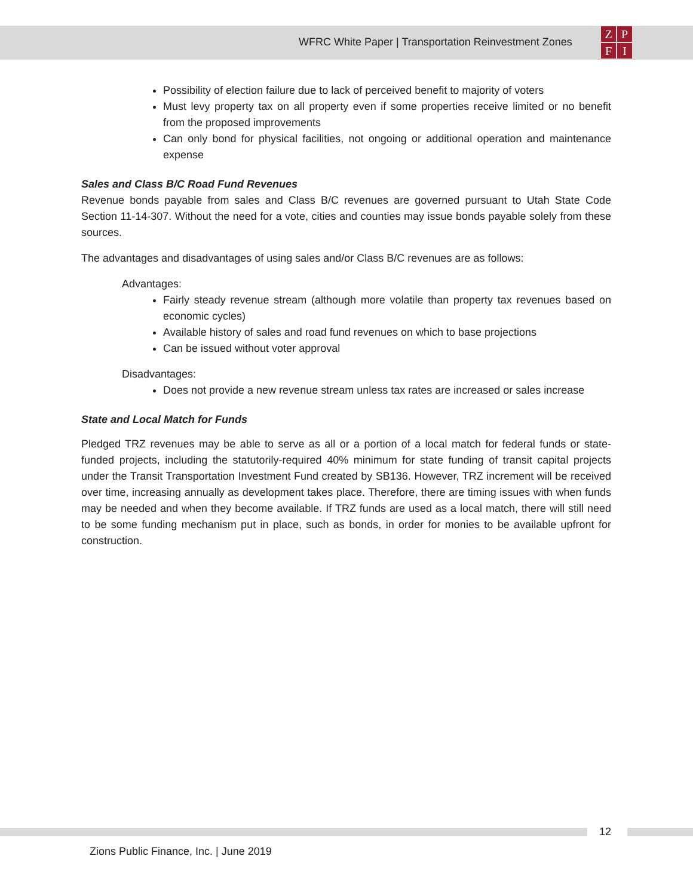WFRC White Paper | Transportation Reinvestment Zones
ZPFI
Possibility of election failure due to lack of perceived benefit to majority of voters
Must levy property tax on all property even if some properties receive limited or no benefit from the proposed improvements
Can only bond for physical facilities, not ongoing or additional operation and maintenance expense
Sales and Class B/C Road Fund Revenues
Revenue bonds payable from sales and Class B/C revenues are governed pursuant to Utah State Code Section 11-14-307. Without the need for a vote, cities and counties may issue bonds payable solely from these sources.
The advantages and disadvantages of using sales and/or Class B/C revenues are as follows:
Advantages:
Fairly steady revenue stream (although more volatile than property tax revenues based on economic cycles)
Available history of sales and road fund revenues on which to base projections
Can be issued without voter approval
Disadvantages:
Does not provide a new revenue stream unless tax rates are increased or sales increase
State and Local Match for Funds
Pledged TRZ revenues may be able to serve as all or a portion of a local match for federal funds or state-funded projects, including the statutorily-required 40% minimum for state funding of transit capital projects under the Transit Transportation Investment Fund created by SB136. However, TRZ increment will be received over time, increasing annually as development takes place. Therefore, there are timing issues with when funds may be needed and when they become available. If TRZ funds are used as a local match, there will still need to be some funding mechanism put in place, such as bonds, in order for monies to be available upfront for construction.
12
Zions Public Finance, Inc. | June 2019